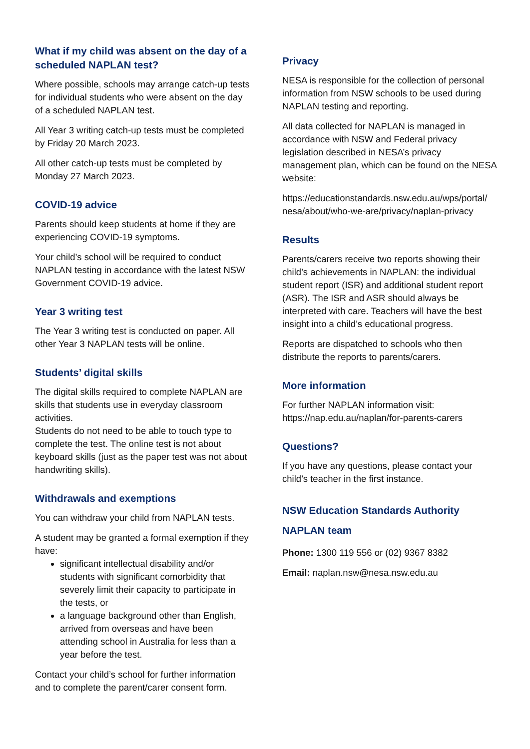What if my child was absent on the day of a scheduled NAPLAN test?
Where possible, schools may arrange catch-up tests for individual students who were absent on the day of a scheduled NAPLAN test.
All Year 3 writing catch-up tests must be completed by Friday 20 March 2023.
All other catch-up tests must be completed by Monday 27 March 2023.
COVID-19 advice
Parents should keep students at home if they are experiencing COVID-19 symptoms.
Your child’s school will be required to conduct NAPLAN testing in accordance with the latest NSW Government COVID-19 advice.
Year 3 writing test
The Year 3 writing test is conducted on paper. All other Year 3 NAPLAN tests will be online.
Students’ digital skills
The digital skills required to complete NAPLAN are skills that students use in everyday classroom activities.
Students do not need to be able to touch type to complete the test. The online test is not about keyboard skills (just as the paper test was not about handwriting skills).
Withdrawals and exemptions
You can withdraw your child from NAPLAN tests.
A student may be granted a formal exemption if they have:
significant intellectual disability and/or students with significant comorbidity that severely limit their capacity to participate in the tests, or
a language background other than English, arrived from overseas and have been attending school in Australia for less than a year before the test.
Contact your child’s school for further information and to complete the parent/carer consent form.
Privacy
NESA is responsible for the collection of personal information from NSW schools to be used during NAPLAN testing and reporting.
All data collected for NAPLAN is managed in accordance with NSW and Federal privacy legislation described in NESA’s privacy management plan, which can be found on the NESA website:
https://educationstandards.nsw.edu.au/wps/portal/ nesa/about/who-we-are/privacy/naplan-privacy
Results
Parents/carers receive two reports showing their child’s achievements in NAPLAN: the individual student report (ISR) and additional student report (ASR). The ISR and ASR should always be interpreted with care. Teachers will have the best insight into a child’s educational progress.
Reports are dispatched to schools who then distribute the reports to parents/carers.
More information
For further NAPLAN information visit:
https://nap.edu.au/naplan/for-parents-carers
Questions?
If you have any questions, please contact your child’s teacher in the first instance.
NSW Education Standards Authority NAPLAN team
Phone: 1300 119 556 or (02) 9367 8382
Email: naplan.nsw@nesa.nsw.edu.au